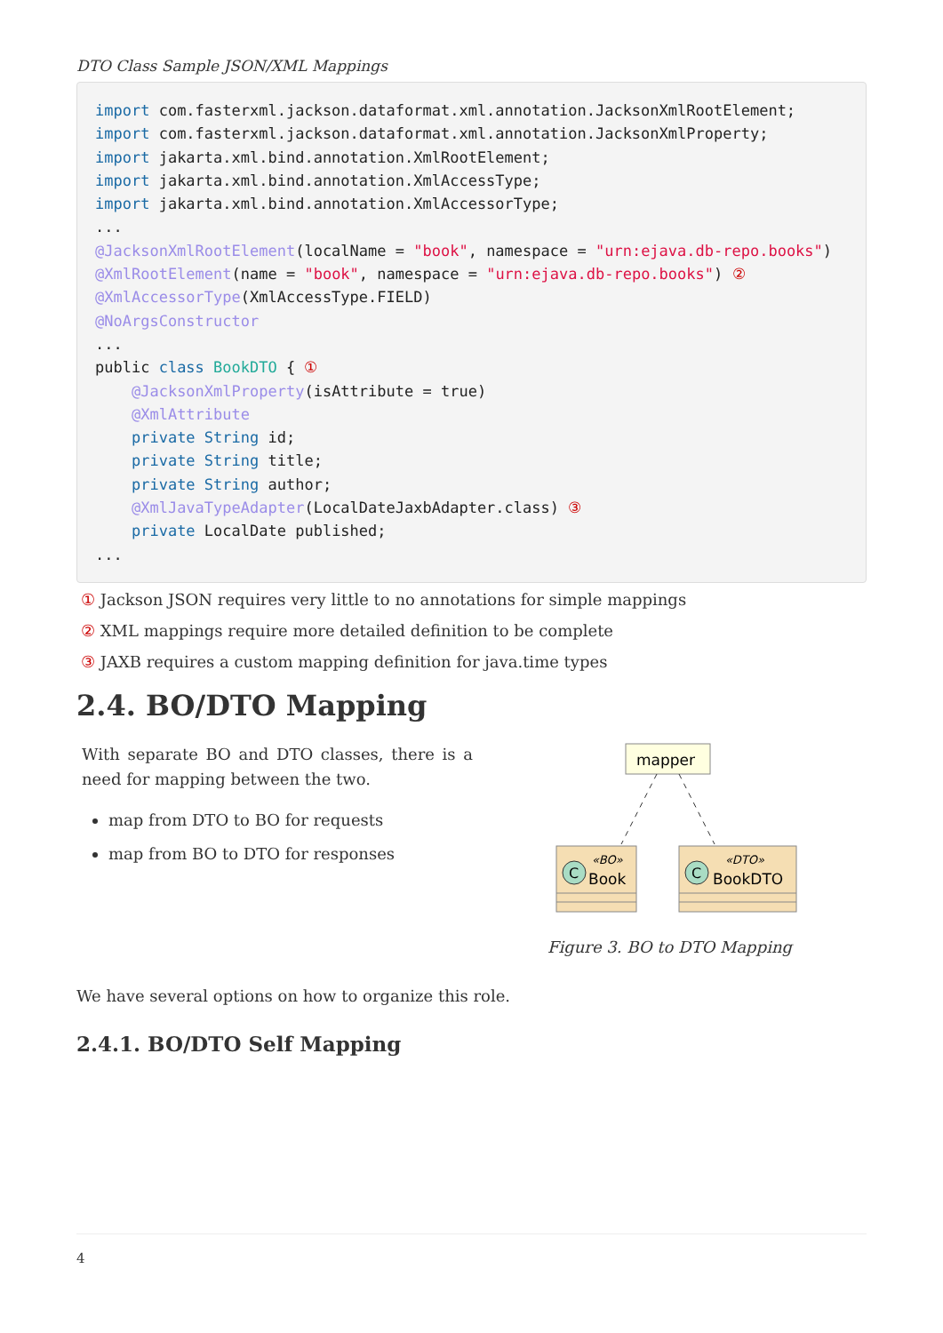DTO Class Sample JSON/XML Mappings
import com.fasterxml.jackson.dataformat.xml.annotation.JacksonXmlRootElement;
import com.fasterxml.jackson.dataformat.xml.annotation.JacksonXmlProperty;
import jakarta.xml.bind.annotation.XmlRootElement;
import jakarta.xml.bind.annotation.XmlAccessType;
import jakarta.xml.bind.annotation.XmlAccessorType;
...
@JacksonXmlRootElement(localName = "book", namespace = "urn:ejava.db-repo.books")
@XmlRootElement(name = "book", namespace = "urn:ejava.db-repo.books") ②
@XmlAccessorType(XmlAccessType.FIELD)
@NoArgsConstructor
...
public class BookDTO { ①
    @JacksonXmlProperty(isAttribute = true)
    @XmlAttribute
    private String id;
    private String title;
    private String author;
    @XmlJavaTypeAdapter(LocalDateJaxbAdapter.class) ③
    private LocalDate published;
...
① Jackson JSON requires very little to no annotations for simple mappings
② XML mappings require more detailed definition to be complete
③ JAXB requires a custom mapping definition for java.time types
2.4. BO/DTO Mapping
With separate BO and DTO classes, there is a need for mapping between the two.
map from DTO to BO for requests
map from BO to DTO for responses
mapper
C
«BO»
Book
C
«DTO»
BookDTO
Figure 3. BO to DTO Mapping
We have several options on how to organize this role.
2.4.1. BO/DTO Self Mapping
4